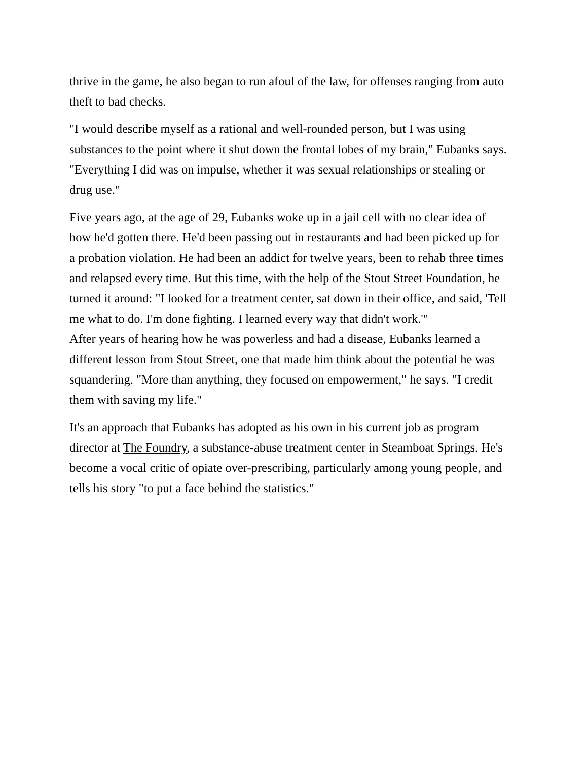thrive in the game, he also began to run afoul of the law, for offenses ranging from auto theft to bad checks.
"I would describe myself as a rational and well-rounded person, but I was using substances to the point where it shut down the frontal lobes of my brain," Eubanks says. "Everything I did was on impulse, whether it was sexual relationships or stealing or drug use."
Five years ago, at the age of 29, Eubanks woke up in a jail cell with no clear idea of how he'd gotten there. He'd been passing out in restaurants and had been picked up for a probation violation. He had been an addict for twelve years, been to rehab three times and relapsed every time. But this time, with the help of the Stout Street Foundation, he turned it around: "I looked for a treatment center, sat down in their office, and said, 'Tell me what to do. I'm done fighting. I learned every way that didn't work.'"
After years of hearing how he was powerless and had a disease, Eubanks learned a different lesson from Stout Street, one that made him think about the potential he was squandering. "More than anything, they focused on empowerment," he says. "I credit them with saving my life."
It's an approach that Eubanks has adopted as his own in his current job as program director at The Foundry, a substance-abuse treatment center in Steamboat Springs. He's become a vocal critic of opiate over-prescribing, particularly among young people, and tells his story "to put a face behind the statistics."